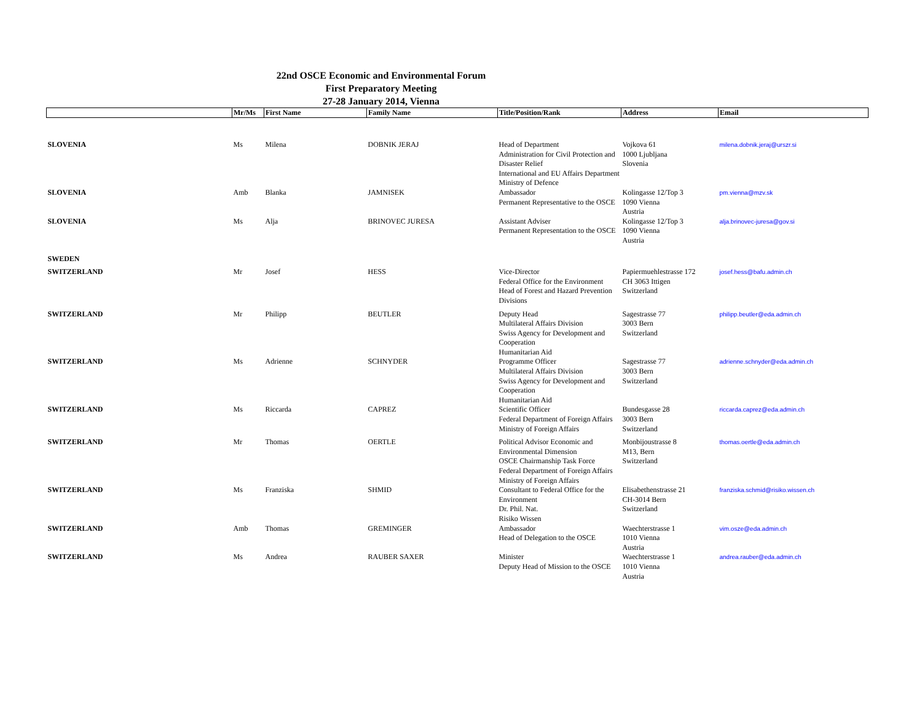22nd OSCE Economic and Environmental Forum
First Preparatory Meeting
27-28 January 2014, Vienna
| | Mr/Ms | First Name | Family Name | Title/Position/Rank | Address | Email |
| --- | --- | --- | --- | --- | --- | --- |
| SLOVENIA | Ms | Milena | DOBNIK JERAJ | Head of Department Administration for Civil Protection and Disaster Relief International and EU Affairs Department Ministry of Defence | Vojkova 61 1000 Ljubljana Slovenia | milena.dobnik.jeraj@urszr.si |
| SLOVENIA | Amb | Blanka | JAMNISEK | Ambassador Permanent Representative to the OSCE | Kolingasse 12/Top 3 1090 Vienna Austria | pm.vienna@mzv.sk |
| SLOVENIA | Ms | Alja | BRINOVEC JURESA | Assistant Adviser Permanent Representation to the OSCE | Kolingasse 12/Top 3 1090 Vienna Austria | alja.brinovec-juresa@gov.si |
| SWEDEN | | | | | | |
| SWITZERLAND | Mr | Josef | HESS | Vice-Director Federal Office for the Environment Head of Forest and Hazard Prevention Divisions | Papiermuehlestrasse 172 CH 3063 Ittigen Switzerland | josef.hess@bafu.admin.ch |
| SWITZERLAND | Mr | Philipp | BEUTLER | Deputy Head Multilateral Affairs Division Swiss Agency for Development and Cooperation Humanitarian Aid | Sagestrasse 77 3003 Bern Switzerland | philipp.beutler@eda.admin.ch |
| SWITZERLAND | Ms | Adrienne | SCHNYDER | Programme Officer Multilateral Affairs Division Swiss Agency for Development and Cooperation Humanitarian Aid | Sagestrasse 77 3003 Bern Switzerland | adrienne.schnyder@eda.admin.ch |
| SWITZERLAND | Ms | Riccarda | CAPREZ | Scientific Officer Federal Department of Foreign Affairs Ministry of Foreign Affairs | Bundesgasse 28 3003 Bern Switzerland | riccarda.caprez@eda.admin.ch |
| SWITZERLAND | Mr | Thomas | OERTLE | Political Advisor Economic and Environmental Dimension OSCE Chairmanship Task Force Federal Department of Foreign Affairs Ministry of Foreign Affairs | Monbijoustrasse 8 M13, Bern Switzerland | thomas.oertle@eda.admin.ch |
| SWITZERLAND | Ms | Franziska | SHMID | Consultant to Federal Office for the Environment Dr. Phil. Nat. Risiko Wissen | Elisabethenstrasse 21 CH-3014 Bern Switzerland | franziska.schmid@risiko.wissen.ch |
| SWITZERLAND | Amb | Thomas | GREMINGER | Ambassador Head of Delegation to the OSCE | Waechterstrasse 1 1010 Vienna Austria | vim.osze@eda.admin.ch |
| SWITZERLAND | Ms | Andrea | RAUBER SAXER | Minister Deputy Head of Mission to the OSCE | Waechterstrasse 1 1010 Vienna Austria | andrea.rauber@eda.admin.ch |